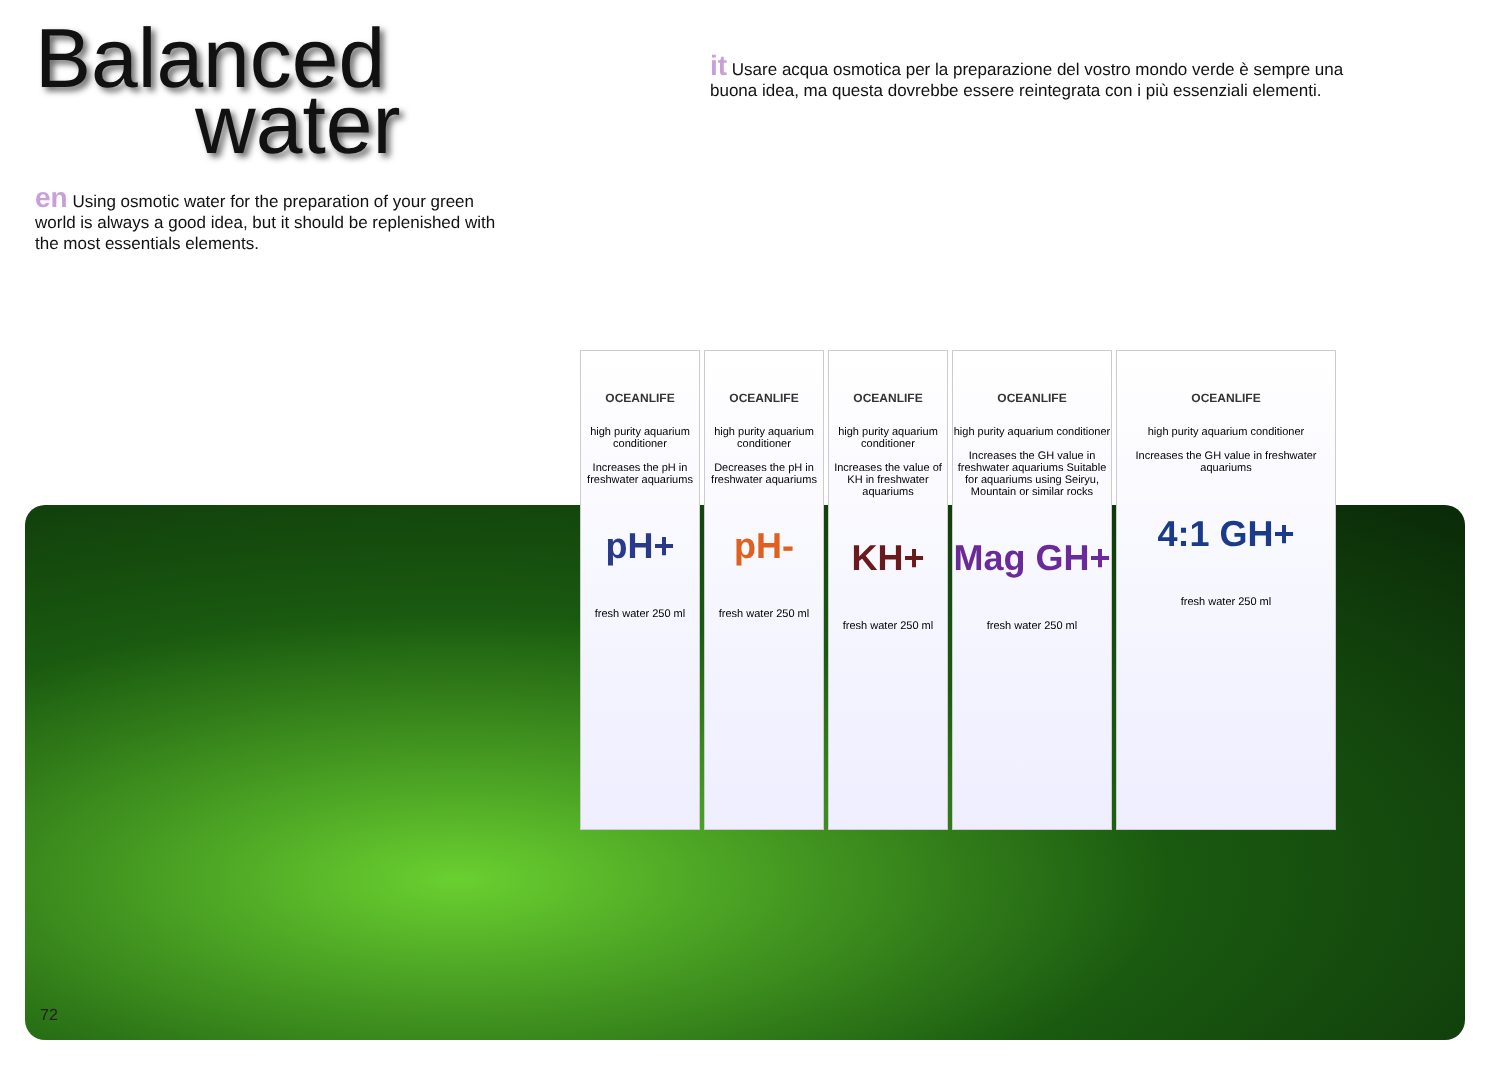Balanced
water
en Using osmotic water for the preparation of your green world is always a good idea, but it should be replenished with the most essentials elements.
it Usare acqua osmotica per la preparazione del vostro mondo verde è sempre una buona idea, ma questa dovrebbe essere reintegrata con i più essenziali elementi.
OCEANLIFE
high purity aquarium conditioner
Increases the pH in freshwater aquariums
pH+
fresh water 250 ml
OCEANLIFE
high purity aquarium conditioner
Decreases the pH in freshwater aquariums
pH-
fresh water 250 ml
OCEANLIFE
high purity aquarium conditioner
Increases the value of KH in freshwater aquariums
KH+
fresh water 250 ml
OCEANLIFE
high purity aquarium conditioner
Increases the GH value in freshwater aquariums Suitable for aquariums using Seiryu, Mountain or similar rocks
Mag GH+
fresh water 250 ml
OCEANLIFE
high purity aquarium conditioner
Increases the GH value in freshwater aquariums
4:1 GH+
fresh water 250 ml
72